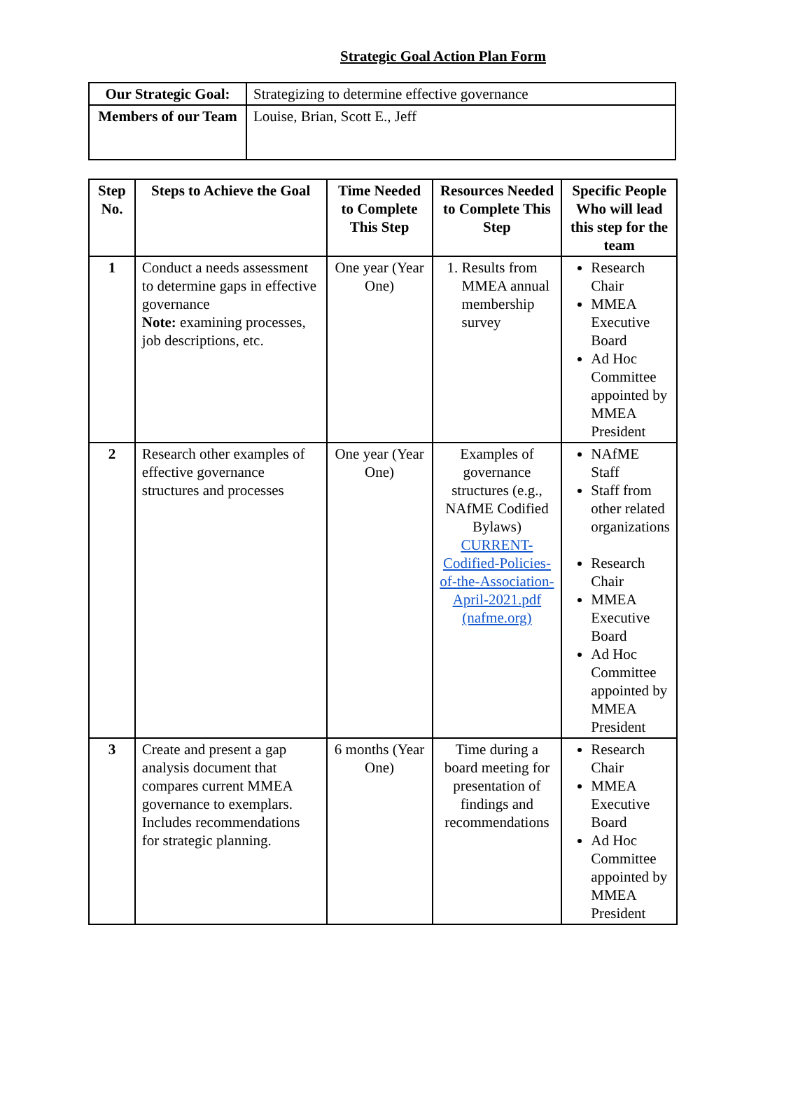Strategic Goal Action Plan Form
| Our Strategic Goal: | Strategizing to determine effective governance |
| Members of our Team | Louise, Brian, Scott E., Jeff |
| Step No. | Steps to Achieve the Goal | Time Needed to Complete This Step | Resources Needed to Complete This Step | Specific People Who will lead this step for the team |
| --- | --- | --- | --- | --- |
| 1 | Conduct a needs assessment to determine gaps in effective governance Note: examining processes, job descriptions, etc. | One year (Year One) | 1. Results from MMEA annual membership survey | Research Chair MMEA Executive Board Ad Hoc Committee appointed by MMEA President |
| 2 | Research other examples of effective governance structures and processes | One year (Year One) | Examples of governance structures (e.g., NAfME Codified Bylaws) CURRENT-Codified-Policies-of-the-Association-April-2021.pdf (nafme.org) | NAfME Staff Staff from other related organizations Research Chair MMEA Executive Board Ad Hoc Committee appointed by MMEA President |
| 3 | Create and present a gap analysis document that compares current MMEA governance to exemplars. Includes recommendations for strategic planning. | 6 months (Year One) | Time during a board meeting for presentation of findings and recommendations | Research Chair MMEA Executive Board Ad Hoc Committee appointed by MMEA President |